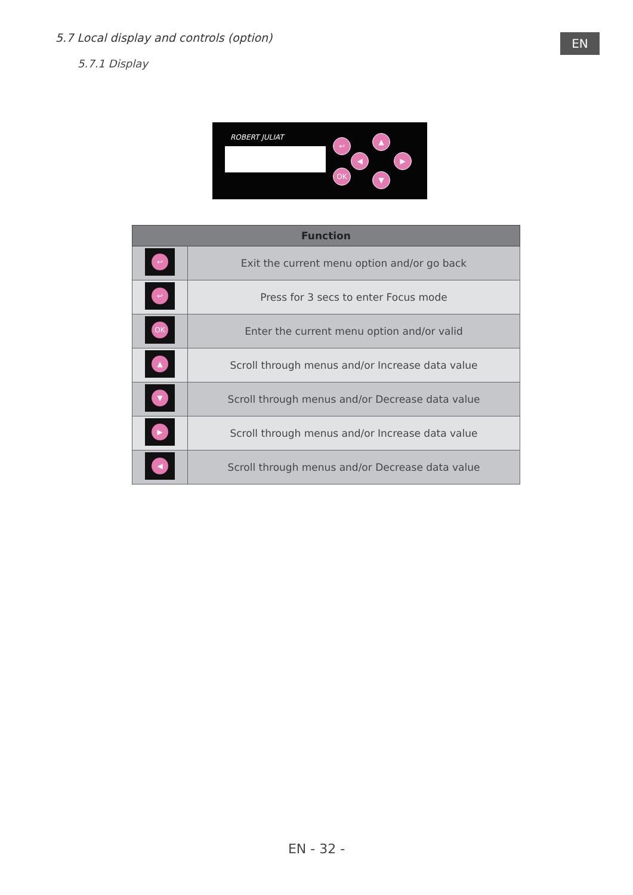5.7 Local display and controls (option)
5.7.1 Display
EN
ROBERT JULIAT ↩
OK
▲
◀ ▶
▼
| Function | |
| --- | --- |
| ↩ | Exit the current menu option and/or go back |
| ↩ | Press for 3 secs to enter Focus mode |
| OK | Enter the current menu option and/or valid |
| ▲ | Scroll through menus and/or Increase data value |
| ▼ | Scroll through menus and/or Decrease data value |
| ▶ | Scroll through menus and/or Increase data value |
| ◀ | Scroll through menus and/or Decrease data value |
EN - 32 -